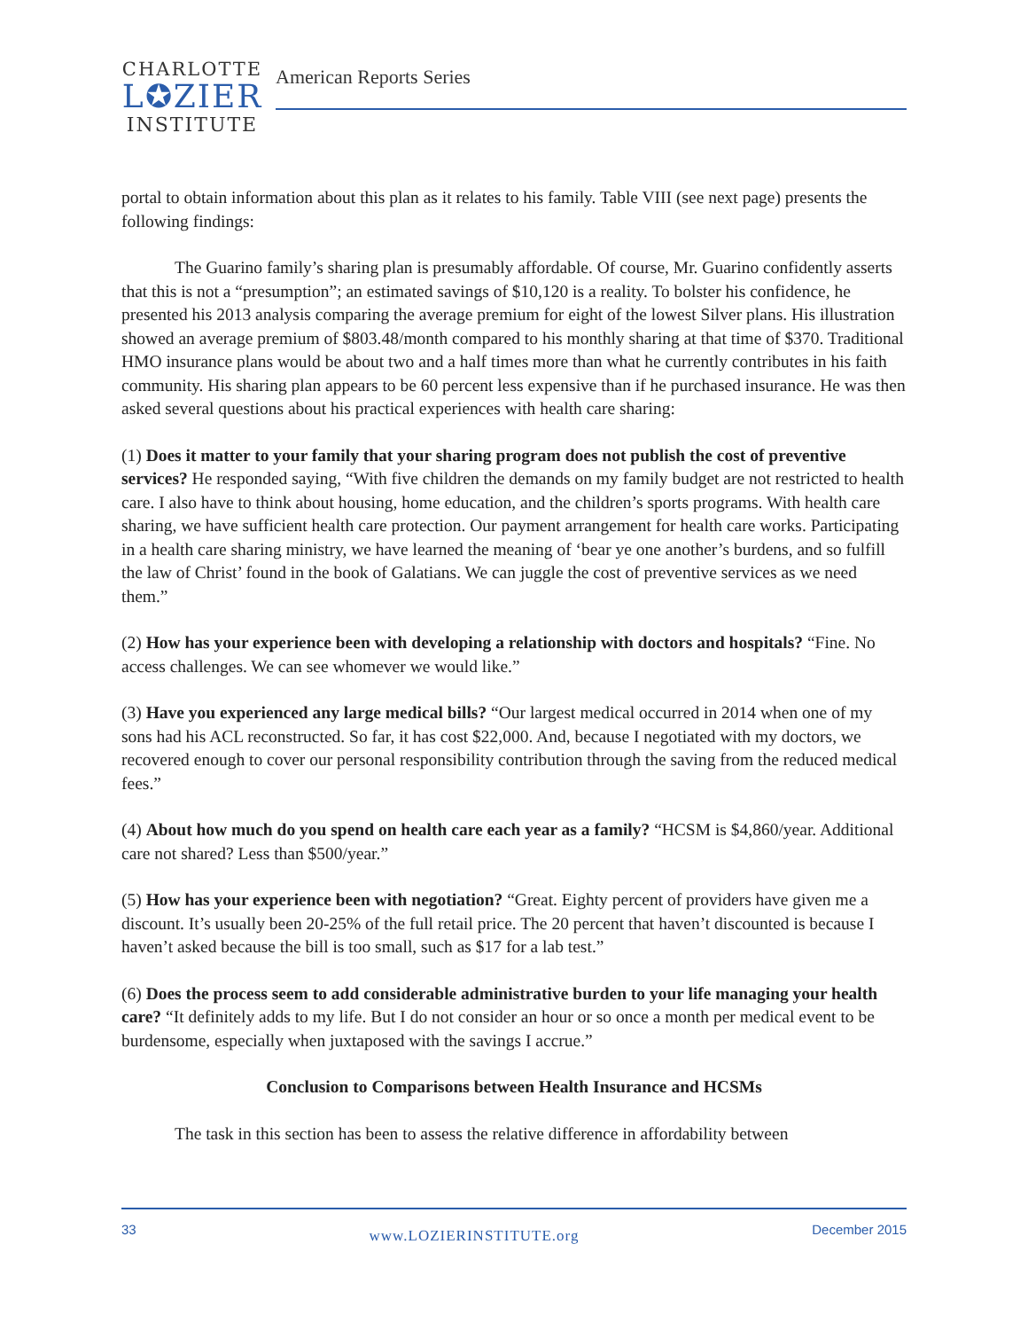CHARLOTTE
L✪ZIER
INSTITUTE
American Reports Series
portal to obtain information about this plan as it relates to his family. Table VIII (see next page) presents the following findings:
The Guarino family’s sharing plan is presumably affordable. Of course, Mr. Guarino confidently asserts that this is not a “presumption”; an estimated savings of $10,120 is a reality. To bolster his confidence, he presented his 2013 analysis comparing the average premium for eight of the lowest Silver plans. His illustration showed an average premium of $803.48/month compared to his monthly sharing at that time of $370. Traditional HMO insurance plans would be about two and a half times more than what he currently contributes in his faith community. His sharing plan appears to be 60 percent less expensive than if he purchased insurance. He was then asked several questions about his practical experiences with health care sharing:
(1) Does it matter to your family that your sharing program does not publish the cost of preventive services? He responded saying, “With five children the demands on my family budget are not restricted to health care. I also have to think about housing, home education, and the children’s sports programs. With health care sharing, we have sufficient health care protection. Our payment arrangement for health care works. Participating in a health care sharing ministry, we have learned the meaning of ‘bear ye one another’s burdens, and so fulfill the law of Christ’ found in the book of Galatians. We can juggle the cost of preventive services as we need them.”
(2) How has your experience been with developing a relationship with doctors and hospitals? “Fine. No access challenges. We can see whomever we would like.”
(3) Have you experienced any large medical bills? “Our largest medical occurred in 2014 when one of my sons had his ACL reconstructed. So far, it has cost $22,000. And, because I negotiated with my doctors, we recovered enough to cover our personal responsibility contribution through the saving from the reduced medical fees.”
(4) About how much do you spend on health care each year as a family? “HCSM is $4,860/year. Additional care not shared? Less than $500/year.”
(5) How has your experience been with negotiation? “Great. Eighty percent of providers have given me a discount. It’s usually been 20-25% of the full retail price. The 20 percent that haven’t discounted is because I haven’t asked because the bill is too small, such as $17 for a lab test.”
(6) Does the process seem to add considerable administrative burden to your life managing your health care? “It definitely adds to my life. But I do not consider an hour or so once a month per medical event to be burdensome, especially when juxtaposed with the savings I accrue.”
Conclusion to Comparisons between Health Insurance and HCSMs
The task in this section has been to assess the relative difference in affordability between
33 www.LOZIERINSTITUTE.org December 2015